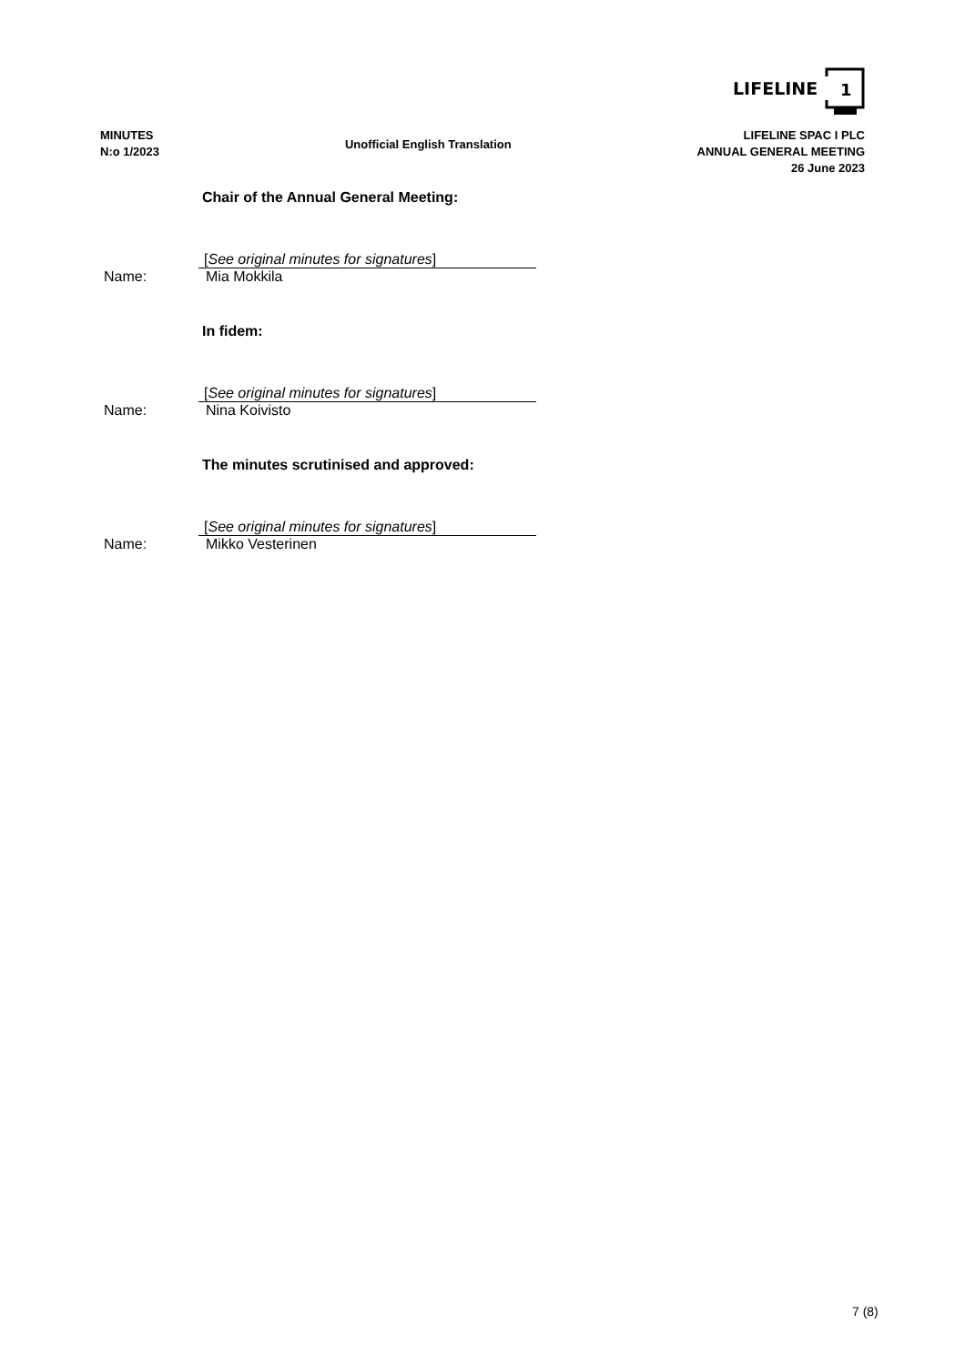LIFELINE
1
MINUTES
N:o 1/2023
Unofficial English Translation
LIFELINE SPAC I PLC
ANNUAL GENERAL MEETING
26 June 2023
Chair of the Annual General Meeting:
[See original minutes for signatures]
Name: Mia Mokkila
In fidem:
[See original minutes for signatures]
Name: Nina Koivisto
The minutes scrutinised and approved:
[See original minutes for signatures]
Name: Mikko Vesterinen
7 (8)